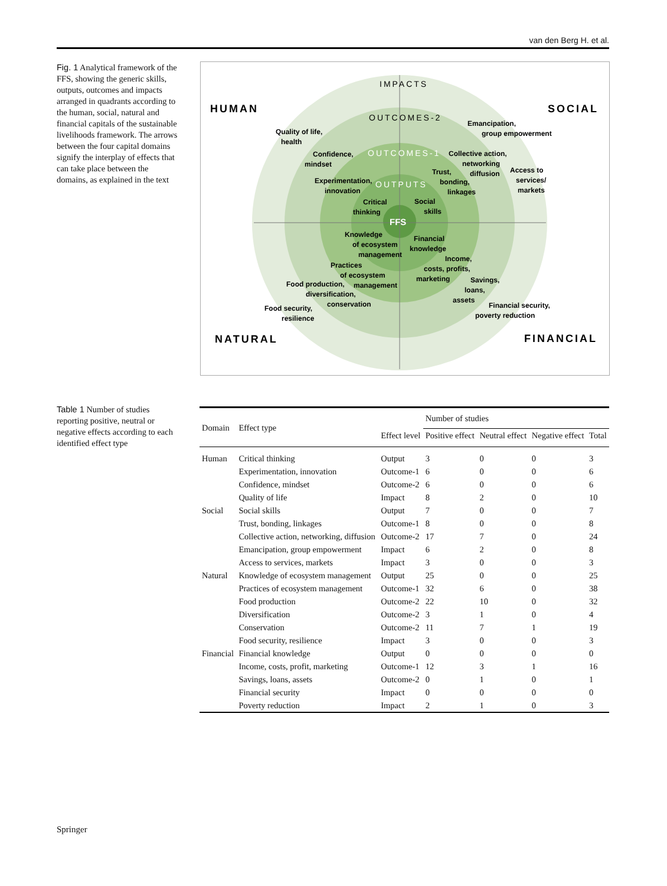van den Berg H. et al.
Fig. 1 Analytical framework of the FFS, showing the generic skills, outputs, outcomes and impacts arranged in quadrants according to the human, social, natural and financial capitals of the sustainable livelihoods framework. The arrows between the four capital domains signify the interplay of effects that can take place between the domains, as explained in the text
FFS
HUMAN
SOCIAL
NATURAL
FINANCIAL
IMPACTS
OUTCOMES-2
OUTCOMES-1
OUTPUTS
Quality of life,
health
Emancipation,
group empowerment
Confidence,
mindset
Collective action,
networking
diffusion
Access to
services/
markets
Experimentation,
innovation
Trust,
bonding,
linkages
Critical
thinking
Social
skills
Knowledge
of ecosystem
management
Financial
knowledge
Practices
of ecosystem
management
Income,
costs, profits,
marketing
Food production,
diversification,
conservation
Savings,
loans,
assets
Food security,
resilience
Financial security,
poverty reduction
Table 1 Number of studies reporting positive, neutral or negative effects according to each identified effect type
| Domain | Effect type | Effect level | Number of studies | | | |
| --- | --- | --- | --- | --- | --- | --- |
| | | | Positive effect | Neutral effect | Negative effect | Total |
| Human | Critical thinking | Output | 3 | 0 | 0 | 3 |
| | Experimentation, innovation | Outcome-1 | 6 | 0 | 0 | 6 |
| | Confidence, mindset | Outcome-2 | 6 | 0 | 0 | 6 |
| | Quality of life | Impact | 8 | 2 | 0 | 10 |
| Social | Social skills | Output | 7 | 0 | 0 | 7 |
| | Trust, bonding, linkages | Outcome-1 | 8 | 0 | 0 | 8 |
| | Collective action, networking, diffusion | Outcome-2 | 17 | 7 | 0 | 24 |
| | Emancipation, group empowerment | Impact | 6 | 2 | 0 | 8 |
| | Access to services, markets | Impact | 3 | 0 | 0 | 3 |
| Natural | Knowledge of ecosystem management | Output | 25 | 0 | 0 | 25 |
| | Practices of ecosystem management | Outcome-1 | 32 | 6 | 0 | 38 |
| | Food production | Outcome-2 | 22 | 10 | 0 | 32 |
| | Diversification | Outcome-2 | 3 | 1 | 0 | 4 |
| | Conservation | Outcome-2 | 11 | 7 | 1 | 19 |
| | Food security, resilience | Impact | 3 | 0 | 0 | 3 |
| Financial | Financial knowledge | Output | 0 | 0 | 0 | 0 |
| | Income, costs, profit, marketing | Outcome-1 | 12 | 3 | 1 | 16 |
| | Savings, loans, assets | Outcome-2 | 0 | 1 | 0 | 1 |
| | Financial security | Impact | 0 | 0 | 0 | 0 |
| | Poverty reduction | Impact | 2 | 1 | 0 | 3 |
Springer